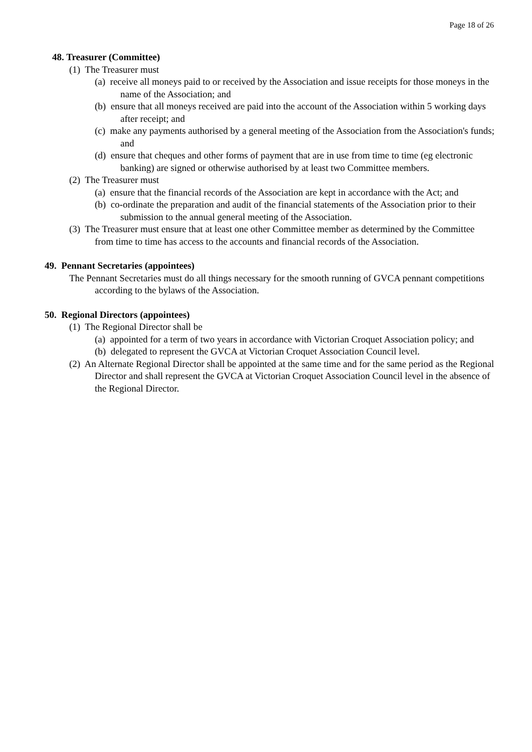Page 18 of 26
48. Treasurer (Committee)
(1) The Treasurer must
(a) receive all moneys paid to or received by the Association and issue receipts for those moneys in the name of the Association; and
(b) ensure that all moneys received are paid into the account of the Association within 5 working days after receipt; and
(c) make any payments authorised by a general meeting of the Association from the Association's funds; and
(d) ensure that cheques and other forms of payment that are in use from time to time (eg electronic banking) are signed or otherwise authorised by at least two Committee members.
(2) The Treasurer must
(a) ensure that the financial records of the Association are kept in accordance with the Act; and
(b) co-ordinate the preparation and audit of the financial statements of the Association prior to their submission to the annual general meeting of the Association.
(3) The Treasurer must ensure that at least one other Committee member as determined by the Committee from time to time has access to the accounts and financial records of the Association.
49. Pennant Secretaries (appointees)
The Pennant Secretaries must do all things necessary for the smooth running of GVCA pennant competitions according to the bylaws of the Association.
50. Regional Directors (appointees)
(1) The Regional Director shall be
(a) appointed for a term of two years in accordance with Victorian Croquet Association policy; and
(b) delegated to represent the GVCA at Victorian Croquet Association Council level.
(2) An Alternate Regional Director shall be appointed at the same time and for the same period as the Regional Director and shall represent the GVCA at Victorian Croquet Association Council level in the absence of the Regional Director.